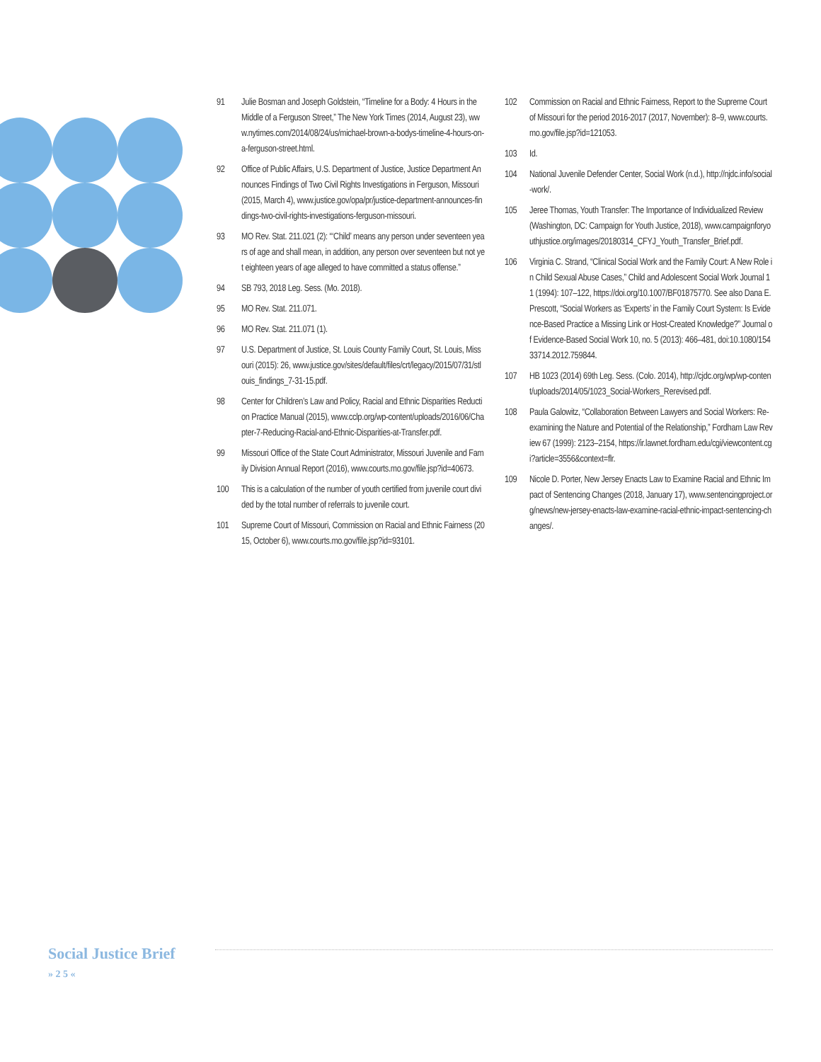91 Julie Bosman and Joseph Goldstein, “Timeline for a Body: 4 Hours in the Middle of a Ferguson Street,” The New York Times (2014, August 23), www.nytimes.com/2014/08/24/us/michael-brown-a-bodys-timeline-4-hours-on-a-ferguson-street.html.
92 Office of Public Affairs, U.S. Department of Justice, Justice Department Announces Findings of Two Civil Rights Investigations in Ferguson, Missouri (2015, March 4), www.justice.gov/opa/pr/justice-department-announces-findings-two-civil-rights-investigations-ferguson-missouri.
93 MO Rev. Stat. 211.021 (2): “‘Child’ means any person under seventeen years of age and shall mean, in addition, any person over seventeen but not yet eighteen years of age alleged to have committed a status offense.”
94 SB 793, 2018 Leg. Sess. (Mo. 2018).
95 MO Rev. Stat. 211.071.
96 MO Rev. Stat. 211.071 (1).
97 U.S. Department of Justice, St. Louis County Family Court, St. Louis, Missouri (2015): 26, www.justice.gov/sites/default/files/crt/legacy/2015/07/31/stlouis_findings_7-31-15.pdf.
98 Center for Children’s Law and Policy, Racial and Ethnic Disparities Reduction Practice Manual (2015), www.cclp.org/wp-content/uploads/2016/06/Chapter-7-Reducing-Racial-and-Ethnic-Disparities-at-Transfer.pdf.
99 Missouri Office of the State Court Administrator, Missouri Juvenile and Family Division Annual Report (2016), www.courts.mo.gov/file.jsp?id=40673.
100 This is a calculation of the number of youth certified from juvenile court divided by the total number of referrals to juvenile court.
101 Supreme Court of Missouri, Commission on Racial and Ethnic Fairness (2015, October 6), www.courts.mo.gov/file.jsp?id=93101.
102 Commission on Racial and Ethnic Fairness, Report to the Supreme Court of Missouri for the period 2016-2017 (2017, November): 8–9, www.courts.mo.gov/file.jsp?id=121053.
103 Id.
104 National Juvenile Defender Center, Social Work (n.d.), http://njdc.info/social-work/.
105 Jeree Thomas, Youth Transfer: The Importance of Individualized Review (Washington, DC: Campaign for Youth Justice, 2018), www.campaignforyouthjustice.org/images/20180314_CFYJ_Youth_Transfer_Brief.pdf.
106 Virginia C. Strand, “Clinical Social Work and the Family Court: A New Role in Child Sexual Abuse Cases,” Child and Adolescent Social Work Journal 11 (1994): 107–122, https://doi.org/10.1007/BF01875770. See also Dana E. Prescott, “Social Workers as ‘Experts’ in the Family Court System: Is Evidence-Based Practice a Missing Link or Host-Created Knowledge?” Journal of Evidence-Based Social Work 10, no. 5 (2013): 466–481, doi:10.1080/15433714.2012.759844.
107 HB 1023 (2014) 69th Leg. Sess. (Colo. 2014), http://cjdc.org/wp/wp-content/uploads/2014/05/1023_Social-Workers_Rerevised.pdf.
108 Paula Galowitz, “Collaboration Between Lawyers and Social Workers: Re-examining the Nature and Potential of the Relationship,” Fordham Law Review 67 (1999): 2123–2154, https://ir.lawnet.fordham.edu/cgi/viewcontent.cgi?article=3556&context=flr.
109 Nicole D. Porter, New Jersey Enacts Law to Examine Racial and Ethnic Impact of Sentencing Changes (2018, January 17), www.sentencingproject.org/news/new-jersey-enacts-law-examine-racial-ethnic-impact-sentencing-changes/.
Social Justice Brief
» 2 5 «